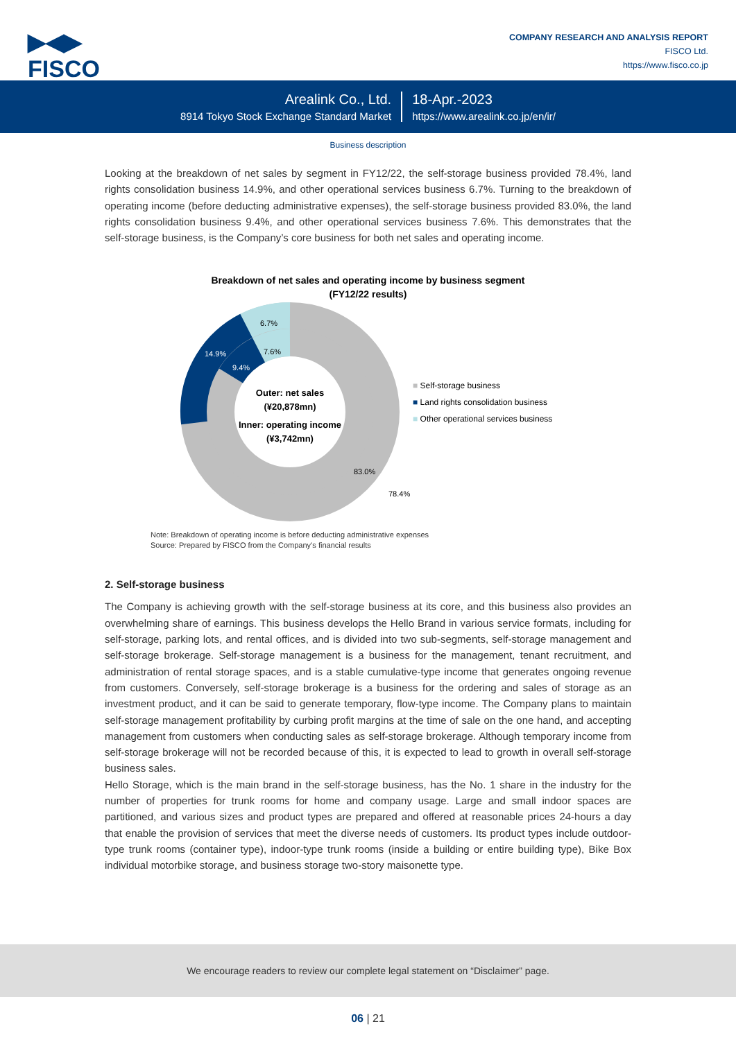▶◀▶
FISCO
COMPANY RESEARCH AND ANALYSIS REPORT
FISCO Ltd.
https://www.fisco.co.jp
Arealink Co., Ltd.
8914 Tokyo Stock Exchange Standard Market
18-Apr.-2023
https://www.arealink.co.jp/en/ir/
Business description
Looking at the breakdown of net sales by segment in FY12/22, the self-storage business provided 78.4%, land rights consolidation business 14.9%, and other operational services business 6.7%. Turning to the breakdown of operating income (before deducting administrative expenses), the self-storage business provided 83.0%, the land rights consolidation business 9.4%, and other operational services business 7.6%. This demonstrates that the self-storage business, is the Company’s core business for both net sales and operating income.
Breakdown of net sales and operating income by business segment
(FY12/22 results)
6.7%
7.6%
14.9%
9.4%
83.0%
78.4%
Outer: net sales
(¥20,878mn)
Inner: operating income
(¥3,742mn)
■ Self-storage business
■ Land rights consolidation business
■ Other operational services business
Note: Breakdown of operating income is before deducting administrative expenses
Source: Prepared by FISCO from the Company’s financial results
2. Self-storage business
The Company is achieving growth with the self-storage business at its core, and this business also provides an overwhelming share of earnings. This business develops the Hello Brand in various service formats, including for self-storage, parking lots, and rental offices, and is divided into two sub-segments, self-storage management and self-storage brokerage. Self-storage management is a business for the management, tenant recruitment, and administration of rental storage spaces, and is a stable cumulative-type income that generates ongoing revenue from customers. Conversely, self-storage brokerage is a business for the ordering and sales of storage as an investment product, and it can be said to generate temporary, flow-type income. The Company plans to maintain self-storage management profitability by curbing profit margins at the time of sale on the one hand, and accepting management from customers when conducting sales as self-storage brokerage. Although temporary income from self-storage brokerage will not be recorded because of this, it is expected to lead to growth in overall self-storage business sales.
Hello Storage, which is the main brand in the self-storage business, has the No. 1 share in the industry for the number of properties for trunk rooms for home and company usage. Large and small indoor spaces are partitioned, and various sizes and product types are prepared and offered at reasonable prices 24-hours a day that enable the provision of services that meet the diverse needs of customers. Its product types include outdoor-type trunk rooms (container type), indoor-type trunk rooms (inside a building or entire building type), Bike Box individual motorbike storage, and business storage two-story maisonette type.
We encourage readers to review our complete legal statement on “Disclaimer” page.
06 | 21